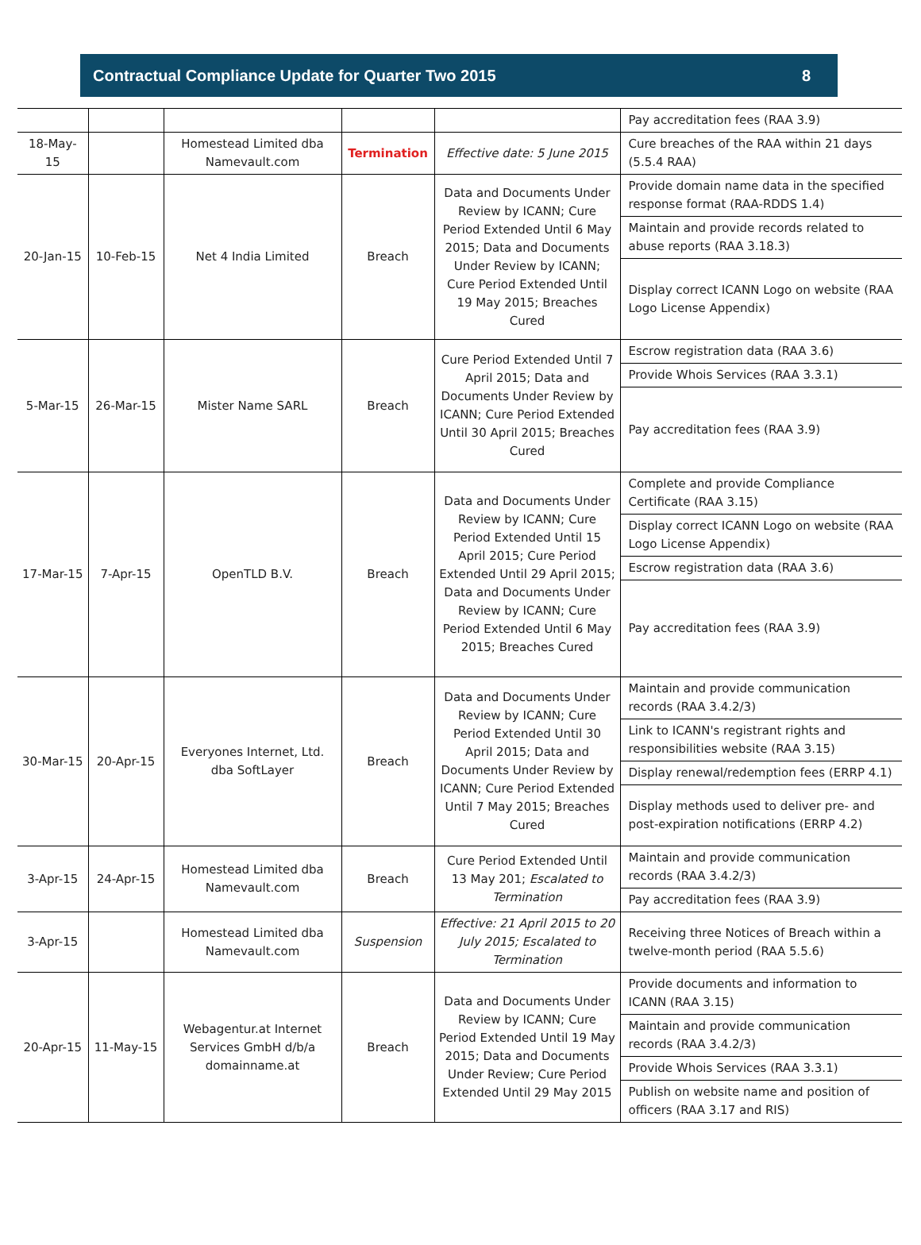Contractual Compliance Update for Quarter Two 2015 8
| | | | | | Pay accreditation fees (RAA 3.9) |
| 18-May-15 | | Homestead Limited dba Namevault.com | Termination | Effective date: 5 June 2015 | Cure breaches of the RAA within 21 days (5.5.4 RAA) |
| 20-Jan-15 | 10-Feb-15 | Net 4 India Limited | Breach | Data and Documents Under Review by ICANN; Cure Period Extended Until 6 May 2015; Data and Documents Under Review by ICANN; Cure Period Extended Until 19 May 2015; Breaches Cured | Provide domain name data in the specified response format (RAA-RDDS 1.4) |
| | | | | | Maintain and provide records related to abuse reports (RAA 3.18.3) |
| | | | | | Display correct ICANN Logo on website (RAA Logo License Appendix) |
| 5-Mar-15 | 26-Mar-15 | Mister Name SARL | Breach | Cure Period Extended Until 7 April 2015; Data and Documents Under Review by ICANN; Cure Period Extended Until 30 April 2015; Breaches Cured | Escrow registration data (RAA 3.6) |
| | | | | | Provide Whois Services (RAA 3.3.1) |
| | | | | | Pay accreditation fees (RAA 3.9) |
| 17-Mar-15 | 7-Apr-15 | OpenTLD B.V. | Breach | Data and Documents Under Review by ICANN; Cure Period Extended Until 15 April 2015; Cure Period Extended Until 29 April 2015; Data and Documents Under Review by ICANN; Cure Period Extended Until 6 May 2015; Breaches Cured | Complete and provide Compliance Certificate (RAA 3.15) |
| | | | | | Display correct ICANN Logo on website (RAA Logo License Appendix) |
| | | | | | Escrow registration data (RAA 3.6) |
| | | | | | Pay accreditation fees (RAA 3.9) |
| 30-Mar-15 | 20-Apr-15 | Everyones Internet, Ltd. dba SoftLayer | Breach | Data and Documents Under Review by ICANN; Cure Period Extended Until 30 April 2015; Data and Documents Under Review by ICANN; Cure Period Extended Until 7 May 2015; Breaches Cured | Maintain and provide communication records (RAA 3.4.2/3) |
| | | | | | Link to ICANN's registrant rights and responsibilities website (RAA 3.15) |
| | | | | | Display renewal/redemption fees (ERRP 4.1) |
| | | | | | Display methods used to deliver pre- and post-expiration notifications (ERRP 4.2) |
| 3-Apr-15 | 24-Apr-15 | Homestead Limited dba Namevault.com | Breach | Cure Period Extended Until 13 May 201; Escalated to Termination | Maintain and provide communication records (RAA 3.4.2/3) |
| | | | | | Pay accreditation fees (RAA 3.9) |
| 3-Apr-15 | | Homestead Limited dba Namevault.com | Suspension | Effective: 21 April 2015 to 20 July 2015; Escalated to Termination | Receiving three Notices of Breach within a twelve-month period (RAA 5.5.6) |
| 20-Apr-15 | 11-May-15 | Webagentur.at Internet Services GmbH d/b/a domainname.at | Breach | Data and Documents Under Review by ICANN; Cure Period Extended Until 19 May 2015; Data and Documents Under Review; Cure Period Extended Until 29 May 2015 | Provide documents and information to ICANN (RAA 3.15) |
| | | | | | Maintain and provide communication records (RAA 3.4.2/3) |
| | | | | | Provide Whois Services (RAA 3.3.1) |
| | | | | | Publish on website name and position of officers (RAA 3.17 and RIS) |